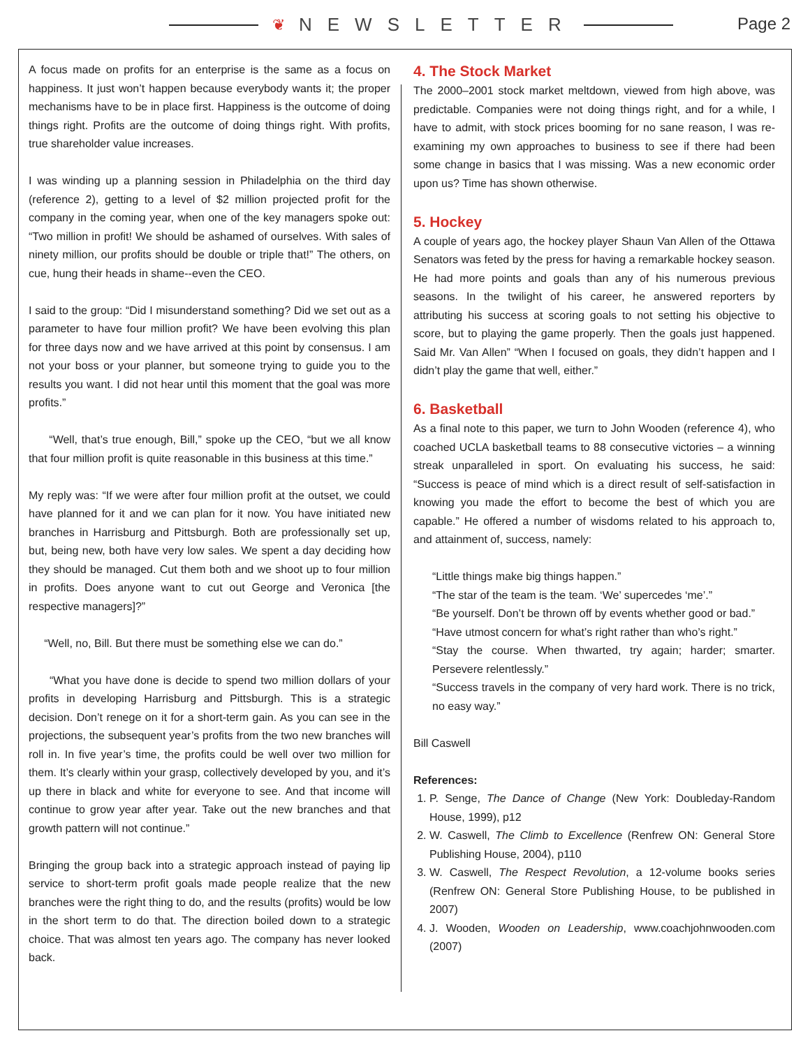❦ NEWSLETTER Page 2
A focus made on profits for an enterprise is the same as a focus on happiness. It just won’t happen because everybody wants it; the proper mechanisms have to be in place first. Happiness is the outcome of doing things right. Profits are the outcome of doing things right. With profits, true shareholder value increases.
I was winding up a planning session in Philadelphia on the third day (reference 2), getting to a level of $2 million projected profit for the company in the coming year, when one of the key managers spoke out: “Two million in profit! We should be ashamed of ourselves. With sales of ninety million, our profits should be double or triple that!” The others, on cue, hung their heads in shame--even the CEO.
I said to the group: “Did I misunderstand something? Did we set out as a parameter to have four million profit? We have been evolving this plan for three days now and we have arrived at this point by consensus. I am not your boss or your planner, but someone trying to guide you to the results you want. I did not hear until this moment that the goal was more profits.”
“Well, that’s true enough, Bill,” spoke up the CEO, “but we all know that four million profit is quite reasonable in this business at this time.”
My reply was: “If we were after four million profit at the outset, we could have planned for it and we can plan for it now. You have initiated new branches in Harrisburg and Pittsburgh. Both are professionally set up, but, being new, both have very low sales. We spent a day deciding how they should be managed. Cut them both and we shoot up to four million in profits. Does anyone want to cut out George and Veronica [the respective managers]?”
“Well, no, Bill. But there must be something else we can do.”
“What you have done is decide to spend two million dollars of your profits in developing Harrisburg and Pittsburgh. This is a strategic decision. Don’t renege on it for a short-term gain. As you can see in the projections, the subsequent year’s profits from the two new branches will roll in. In five year’s time, the profits could be well over two million for them. It’s clearly within your grasp, collectively developed by you, and it’s up there in black and white for everyone to see. And that income will continue to grow year after year. Take out the new branches and that growth pattern will not continue.”
Bringing the group back into a strategic approach instead of paying lip service to short-term profit goals made people realize that the new branches were the right thing to do, and the results (profits) would be low in the short term to do that. The direction boiled down to a strategic choice. That was almost ten years ago. The company has never looked back.
4. The Stock Market
The 2000–2001 stock market meltdown, viewed from high above, was predictable. Companies were not doing things right, and for a while, I have to admit, with stock prices booming for no sane reason, I was re-examining my own approaches to business to see if there had been some change in basics that I was missing. Was a new economic order upon us? Time has shown otherwise.
5. Hockey
A couple of years ago, the hockey player Shaun Van Allen of the Ottawa Senators was feted by the press for having a remarkable hockey season. He had more points and goals than any of his numerous previous seasons. In the twilight of his career, he answered reporters by attributing his success at scoring goals to not setting his objective to score, but to playing the game properly. Then the goals just happened. Said Mr. Van Allen” “When I focused on goals, they didn’t happen and I didn’t play the game that well, either.”
6. Basketball
As a final note to this paper, we turn to John Wooden (reference 4), who coached UCLA basketball teams to 88 consecutive victories – a winning streak unparalleled in sport. On evaluating his success, he said: “Success is peace of mind which is a direct result of self-satisfaction in knowing you made the effort to become the best of which you are capable.” He offered a number of wisdoms related to his approach to, and attainment of, success, namely:
“Little things make big things happen.”
“The star of the team is the team. ‘We’ supercedes ‘me’.”
“Be yourself. Don’t be thrown off by events whether good or bad.”
“Have utmost concern for what’s right rather than who’s right.”
“Stay the course. When thwarted, try again; harder; smarter. Persevere relentlessly.”
“Success travels in the company of very hard work. There is no trick, no easy way.”
Bill Caswell
References:
1. P. Senge, The Dance of Change (New York: Doubleday-Random House, 1999), p12
2. W. Caswell, The Climb to Excellence (Renfrew ON: General Store Publishing House, 2004), p110
3. W. Caswell, The Respect Revolution, a 12-volume books series (Renfrew ON: General Store Publishing House, to be published in 2007)
4. J. Wooden, Wooden on Leadership, www.coachjohnwooden.com (2007)